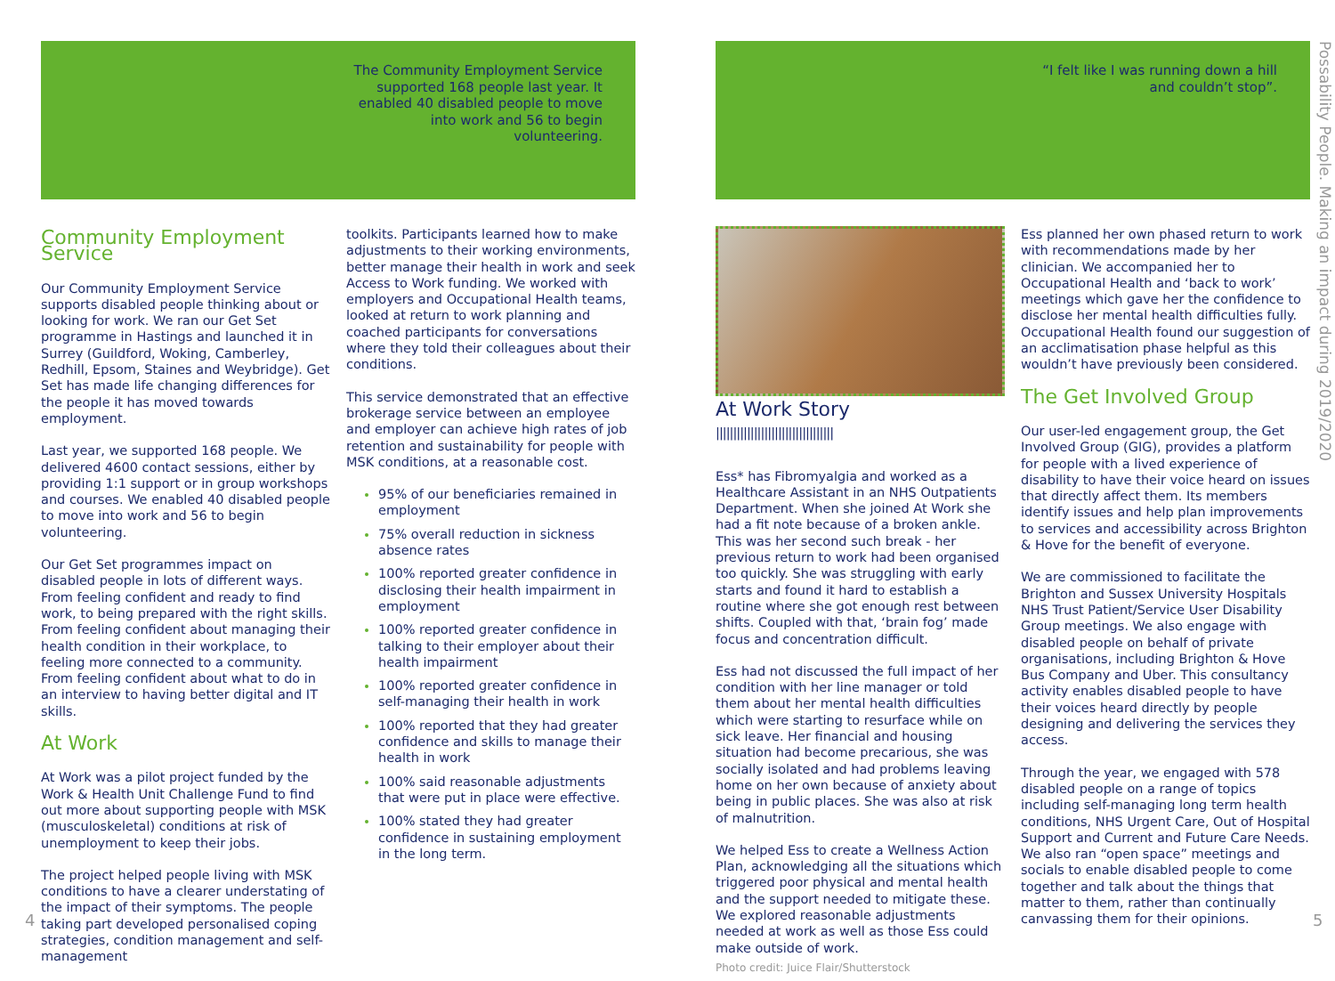The Community Employment Service supported 168 people last year. It enabled 40 disabled people to move into work and 56 to begin volunteering.
Community Employment Service
Our Community Employment Service supports disabled people thinking about or looking for work. We ran our Get Set programme in Hastings and launched it in Surrey (Guildford, Woking, Camberley, Redhill, Epsom, Staines and Weybridge). Get Set has made life changing differences for the people it has moved towards employment.
Last year, we supported 168 people. We delivered 4600 contact sessions, either by providing 1:1 support or in group workshops and courses. We enabled 40 disabled people to move into work and 56 to begin volunteering.
Our Get Set programmes impact on disabled people in lots of different ways. From feeling confident and ready to find work, to being prepared with the right skills. From feeling confident about managing their health condition in their workplace, to feeling more connected to a community. From feeling confident about what to do in an interview to having better digital and IT skills.
At Work
At Work was a pilot project funded by the Work & Health Unit Challenge Fund to find out more about supporting people with MSK (musculoskeletal) conditions at risk of unemployment to keep their jobs.
The project helped people living with MSK conditions to have a clearer understating of the impact of their symptoms. The people taking part developed personalised coping strategies, condition management and self-management
toolkits. Participants learned how to make adjustments to their working environments, better manage their health in work and seek Access to Work funding. We worked with employers and Occupational Health teams, looked at return to work planning and coached participants for conversations where they told their colleagues about their conditions.
This service demonstrated that an effective brokerage service between an employee and employer can achieve high rates of job retention and sustainability for people with MSK conditions, at a reasonable cost.
95% of our beneficiaries remained in employment
75% overall reduction in sickness absence rates
100% reported greater confidence in disclosing their health impairment in employment
100% reported greater confidence in talking to their employer about their health impairment
100% reported greater confidence in self-managing their health in work
100% reported that they had greater confidence and skills to manage their health in work
100% said reasonable adjustments that were put in place were effective.
100% stated they had greater confidence in sustaining employment in the long term.
4
“I felt like I was running down a hill and couldn’t stop”.
At Work Story
||||||||||||||||||||||||||||||||||
Ess* has Fibromyalgia and worked as a Healthcare Assistant in an NHS Outpatients Department. When she joined At Work she had a fit note because of a broken ankle. This was her second such break - her previous return to work had been organised too quickly. She was struggling with early starts and found it hard to establish a routine where she got enough rest between shifts. Coupled with that, ‘brain fog’ made focus and concentration difficult.
Ess had not discussed the full impact of her condition with her line manager or told them about her mental health difficulties which were starting to resurface while on sick leave. Her financial and housing situation had become precarious, she was socially isolated and had problems leaving home on her own because of anxiety about being in public places. She was also at risk of malnutrition.
We helped Ess to create a Wellness Action Plan, acknowledging all the situations which triggered poor physical and mental health and the support needed to mitigate these. We explored reasonable adjustments needed at work as well as those Ess could make outside of work.
Photo credit: Juice Flair/Shutterstock
Ess planned her own phased return to work with recommendations made by her clinician. We accompanied her to Occupational Health and ‘back to work’ meetings which gave her the confidence to disclose her mental health difficulties fully. Occupational Health found our suggestion of an acclimatisation phase helpful as this wouldn’t have previously been considered.
The Get Involved Group
Our user-led engagement group, the Get Involved Group (GIG), provides a platform for people with a lived experience of disability to have their voice heard on issues that directly affect them. Its members identify issues and help plan improvements to services and accessibility across Brighton & Hove for the benefit of everyone.
We are commissioned to facilitate the Brighton and Sussex University Hospitals NHS Trust Patient/Service User Disability Group meetings. We also engage with disabled people on behalf of private organisations, including Brighton & Hove Bus Company and Uber. This consultancy activity enables disabled people to have their voices heard directly by people designing and delivering the services they access.
Through the year, we engaged with 578 disabled people on a range of topics including self-managing long term health conditions, NHS Urgent Care, Out of Hospital Support and Current and Future Care Needs. We also ran “open space” meetings and socials to enable disabled people to come together and talk about the things that matter to them, rather than continually canvassing them for their opinions.
Possability People. Making an impact during 2019/2020
5